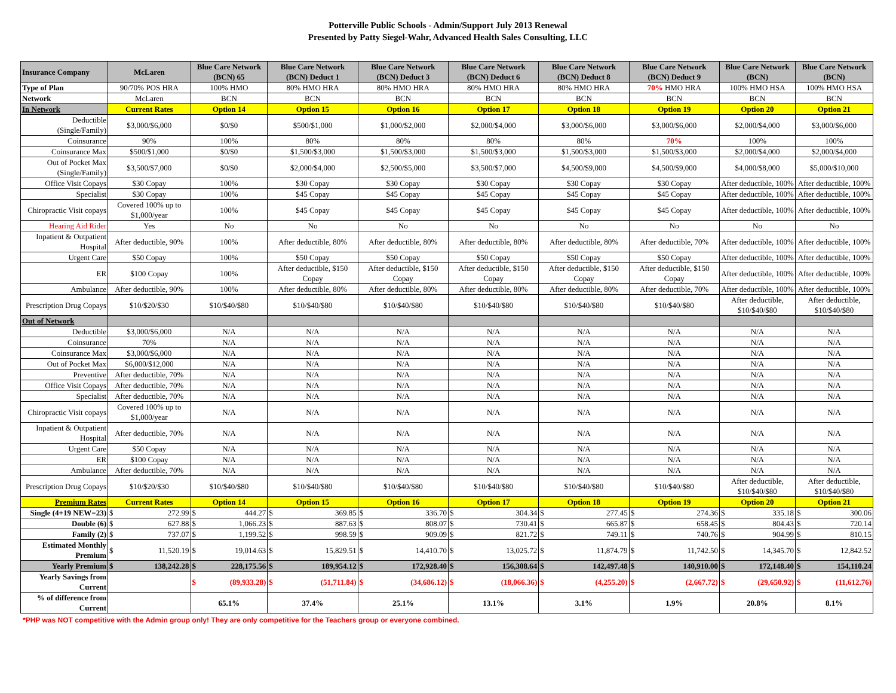Potterville Public Schools - Admin/Support July 2013 Renewal
Presented by Patty Siegel-Wahr, Advanced Health Sales Consulting, LLC
| Insurance Company | McLaren | Blue Care Network (BCN) 65 | | Blue Care Network (BCN) Deduct 1 | | Blue Care Network (BCN) Deduct 3 | | Blue Care Network (BCN) Deduct 6 | | Blue Care Network (BCN) Deduct 8 | | Blue Care Network (BCN) Deduct 9 | | Blue Care Network (BCN) | | Blue Care Network (BCN) | |
| --- | --- | --- | --- | --- | --- | --- | --- | --- | --- | --- | --- | --- | --- | --- | --- | --- | --- |
| Type of Plan | 90/70% POS HRA | 100% HMO | | 80% HMO HRA | | 80% HMO HRA | | 80% HMO HRA | | 80% HMO HRA | | 70% HMO HRA | | 100% HMO HSA | | 100% HMO HSA | |
| Network | McLaren | BCN | | BCN | | BCN | | BCN | | BCN | | BCN | | BCN | | BCN | |
| In Network | Current Rates | Option 14 | | Option 15 | | Option 16 | | Option 17 | | Option 18 | | Option 19 | | Option 20 | | Option 21 | |
| Deductible (Single/Family) | $3,000/$6,000 | $0/$0 | | $500/$1,000 | | $1,000/$2,000 | | $2,000/$4,000 | | $3,000/$6,000 | | $3,000/$6,000 | | $2,000/$4,000 | | $3,000/$6,000 | |
| Coinsurance | 90% | 100% | | 80% | | 80% | | 80% | | 80% | | 70% | | 100% | | 100% | |
| Coinsurance Max | $500/$1,000 | $0/$0 | | $1,500/$3,000 | | $1,500/$3,000 | | $1,500/$3,000 | | $1,500/$3,000 | | $1,500/$3,000 | | $2,000/$4,000 | | $2,000/$4,000 | |
| Out of Pocket Max (Single/Family) | $3,500/$7,000 | $0/$0 | | $2,000/$4,000 | | $2,500/$5,000 | | $3,500/$7,000 | | $4,500/$9,000 | | $4,500/$9,000 | | $4,000/$8,000 | | $5,000/$10,000 | |
| Office Visit Copays | $30 Copay | 100% | | $30 Copay | | $30 Copay | | $30 Copay | | $30 Copay | | $30 Copay | | After deductible, 100% | | After deductible, 100% | |
| Specialist | $30 Copay | 100% | | $45 Copay | | $45 Copay | | $45 Copay | | $45 Copay | | $45 Copay | | After deductible, 100% | | After deductible, 100% | |
| Chiropractic Visit copays | Covered 100% up to $1,000/year | 100% | | $45 Copay | | $45 Copay | | $45 Copay | | $45 Copay | | $45 Copay | | After deductible, 100% | | After deductible, 100% | |
| Hearing Aid Rider | Yes | No | | No | | No | | No | | No | | No | | No | | No | |
| Inpatient & Outpatient Hospital | After deductible, 90% | 100% | | After deductible, 80% | | After deductible, 80% | | After deductible, 80% | | After deductible, 80% | | After deductible, 70% | | After deductible, 100% | | After deductible, 100% | |
| Urgent Care | $50 Copay | 100% | | $50 Copay | | $50 Copay | | $50 Copay | | $50 Copay | | $50 Copay | | After deductible, 100% | | After deductible, 100% | |
| ER | $100 Copay | 100% | | After deductible, $150 Copay | | After deductible, $150 Copay | | After deductible, $150 Copay | | After deductible, $150 Copay | | After deductible, $150 Copay | | After deductible, 100% | | After deductible, 100% | |
| Ambulance | After deductible, 90% | 100% | | After deductible, 80% | | After deductible, 80% | | After deductible, 80% | | After deductible, 80% | | After deductible, 70% | | After deductible, 100% | | After deductible, 100% | |
| Prescription Drug Copays | $10/$20/$30 | $10/$40/$80 | | $10/$40/$80 | | $10/$40/$80 | | $10/$40/$80 | | $10/$40/$80 | | $10/$40/$80 | | After deductible, $10/$40/$80 | | After deductible, $10/$40/$80 | |
| Out of Network | | | | | | | | | | | | | | | | | |
| Deductible | $3,000/$6,000 | N/A | | N/A | | N/A | | N/A | | N/A | | N/A | | N/A | | N/A | |
| Coinsurance | 70% | N/A | | N/A | | N/A | | N/A | | N/A | | N/A | | N/A | | N/A | |
| Coinsurance Max | $3,000/$6,000 | N/A | | N/A | | N/A | | N/A | | N/A | | N/A | | N/A | | N/A | |
| Out of Pocket Max | $6,000/$12,000 | N/A | | N/A | | N/A | | N/A | | N/A | | N/A | | N/A | | N/A | |
| Preventive | After deductible, 70% | N/A | | N/A | | N/A | | N/A | | N/A | | N/A | | N/A | | N/A | |
| Office Visit Copays | After deductible, 70% | N/A | | N/A | | N/A | | N/A | | N/A | | N/A | | N/A | | N/A | |
| Specialist | After deductible, 70% | N/A | | N/A | | N/A | | N/A | | N/A | | N/A | | N/A | | N/A | |
| Chiropractic Visit copays | Covered 100% up to $1,000/year | N/A | | N/A | | N/A | | N/A | | N/A | | N/A | | N/A | | N/A | |
| Inpatient & Outpatient Hospital | After deductible, 70% | N/A | | N/A | | N/A | | N/A | | N/A | | N/A | | N/A | | N/A | |
| Urgent Care | $50 Copay | N/A | | N/A | | N/A | | N/A | | N/A | | N/A | | N/A | | N/A | |
| ER | $100 Copay | N/A | | N/A | | N/A | | N/A | | N/A | | N/A | | N/A | | N/A | |
| Ambulance | After deductible, 70% | N/A | | N/A | | N/A | | N/A | | N/A | | N/A | | N/A | | N/A | |
| Prescription Drug Copays | $10/$20/$30 | $10/$40/$80 | | $10/$40/$80 | | $10/$40/$80 | | $10/$40/$80 | | $10/$40/$80 | | $10/$40/$80 | | After deductible, $10/$40/$80 | | After deductible, $10/$40/$80 | |
| Premium Rates | Current Rates | Option 14 | | Option 15 | | Option 16 | | Option 17 | | Option 18 | | Option 19 | | Option 20 | | Option 21 | |
| Single (4+19 NEW=23) | $ 272.99 | $ | 444.27 | $ | 369.85 | $ | 336.70 | $ | 304.34 | $ | 277.45 | $ | 274.36 | $ | 335.18 | $ | 300.06 |
| Double (6) | $ 627.88 | $ | 1,066.23 | $ | 887.63 | $ | 808.07 | $ | 730.41 | $ | 665.87 | $ | 658.45 | $ | 804.43 | $ | 720.14 |
| Family (2) | $ 737.07 | $ | 1,199.52 | $ | 998.59 | $ | 909.09 | $ | 821.72 | $ | 749.11 | $ | 740.76 | $ | 904.99 | $ | 810.15 |
| Estimated Monthly Premium | $ 11,520.19 | $ | 19,014.63 | $ | 15,829.51 | $ | 14,410.70 | $ | 13,025.72 | $ | 11,874.79 | $ | 11,742.50 | $ | 14,345.70 | $ | 12,842.52 |
| Yearly Premium | $ 138,242.28 | $ | 228,175.56 | $ | 189,954.12 | $ | 172,928.40 | $ | 156,308.64 | $ | 142,497.48 | $ | 140,910.00 | $ | 172,148.40 | $ | 154,110.24 |
| Yearly Savings from Current | | $ | (89,933.28) | $ | (51,711.84) | $ | (34,686.12) | $ | (18,066.36) | $ | (4,255.20) | $ | (2,667.72) | $ | (29,650.92) | $ | (11,612.76) |
| % of difference from Current | | 65.1% | | 37.4% | | 25.1% | | 13.1% | | 3.1% | | 1.9% | | 20.8% | | 8.1% | |
*PHP was NOT competitive with the Admin group only! They are only competitive for the Teachers group or everyone combined.